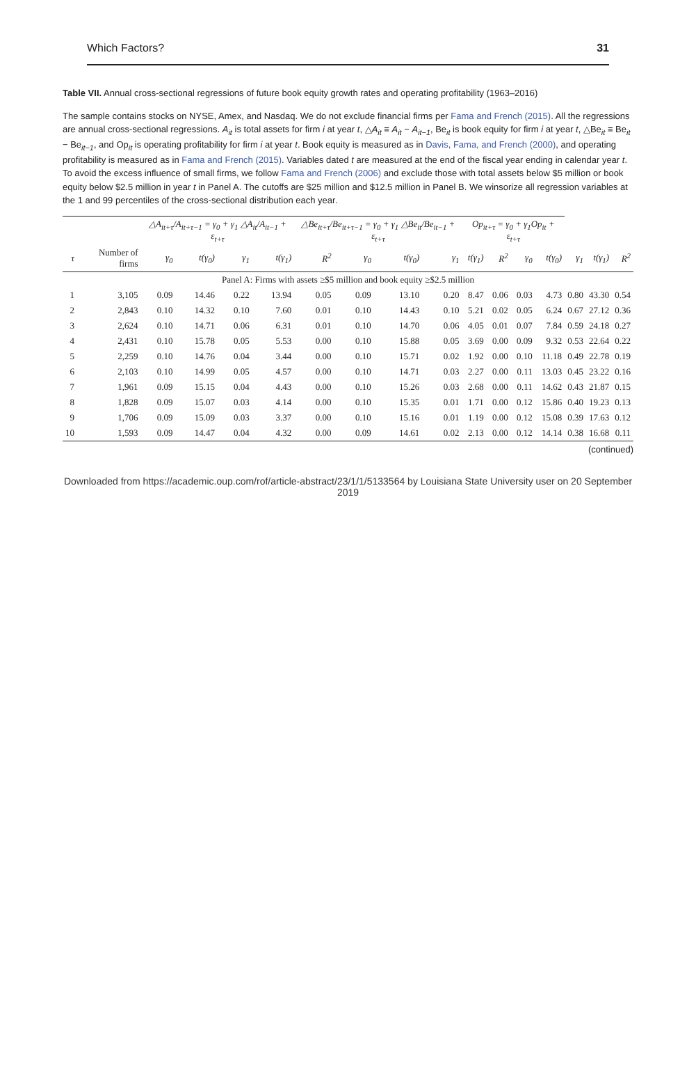Which Factors? 31
Table VII. Annual cross-sectional regressions of future book equity growth rates and operating profitability (1963–2016)
The sample contains stocks on NYSE, Amex, and Nasdaq. We do not exclude financial firms per Fama and French (2015). All the regressions are annual cross-sectional regressions. A<sub>it</sub> is total assets for firm i at year t, △A<sub>it</sub> ≡ A<sub>it</sub> − A<sub>it−1</sub>, Be<sub>it</sub> is book equity for firm i at year t, △Be<sub>it</sub> ≡ Be<sub>it</sub> − Be<sub>it−1</sub>, and Op<sub>it</sub> is operating profitability for firm i at year t. Book equity is measured as in Davis, Fama, and French (2000), and operating profitability is measured as in Fama and French (2015). Variables dated t are measured at the end of the fiscal year ending in calendar year t. To avoid the excess influence of small firms, we follow Fama and French (2006) and exclude those with total assets below $5 million or book equity below $2.5 million in year t in Panel A. The cutoffs are $25 million and $12.5 million in Panel B. We winsorize all regression variables at the 1 and 99 percentiles of the cross-sectional distribution each year.
| | | △A<sub>it+τ</sub>/A<sub>it+τ−1</sub> = γ<sub>0</sub> + γ<sub>1</sub> △A<sub>it</sub>/A<sub>it−1</sub> + ε<sub>t+τ</sub> | | | | △Be<sub>it+τ</sub>/Be<sub>it+τ−1</sub> = γ<sub>0</sub> + γ<sub>1</sub> △Be<sub>it</sub>/Be<sub>it−1</sub> + ε<sub>t+τ</sub> | | | | Op<sub>it+τ</sub> = γ<sub>0</sub> + γ<sub>1</sub>Op<sub>it</sub> + ε<sub>t+τ</sub> | | | | | | |
| --- | --- | --- | --- | --- | --- | --- | --- | --- | --- | --- | --- | --- | --- | --- | --- | --- |
| τ | Number of firms | γ<sub>0</sub> | t(γ<sub>0</sub>) | γ<sub>1</sub> | t(γ<sub>1</sub>) | R<sup>2</sup> | γ<sub>0</sub> | t(γ<sub>0</sub>) | γ<sub>1</sub> | t(γ<sub>1</sub>) | R<sup>2</sup> | γ<sub>0</sub> | t(γ<sub>0</sub>) | γ<sub>1</sub> | t(γ<sub>1</sub>) | R<sup>2</sup> |
| Panel A: Firms with assets ≥$5 million and book equity ≥$2.5 million | | | | | | | | | | | | | | | | |
| 1 | 3,105 | 0.09 | 14.46 | 0.22 | 13.94 | 0.05 | 0.09 | 13.10 | 0.20 | 8.47 | 0.06 | 0.03 | 4.73 | 0.80 | 43.30 | 0.54 |
| 2 | 2,843 | 0.10 | 14.32 | 0.10 | 7.60 | 0.01 | 0.10 | 14.43 | 0.10 | 5.21 | 0.02 | 0.05 | 6.24 | 0.67 | 27.12 | 0.36 |
| 3 | 2,624 | 0.10 | 14.71 | 0.06 | 6.31 | 0.01 | 0.10 | 14.70 | 0.06 | 4.05 | 0.01 | 0.07 | 7.84 | 0.59 | 24.18 | 0.27 |
| 4 | 2,431 | 0.10 | 15.78 | 0.05 | 5.53 | 0.00 | 0.10 | 15.88 | 0.05 | 3.69 | 0.00 | 0.09 | 9.32 | 0.53 | 22.64 | 0.22 |
| 5 | 2,259 | 0.10 | 14.76 | 0.04 | 3.44 | 0.00 | 0.10 | 15.71 | 0.02 | 1.92 | 0.00 | 0.10 | 11.18 | 0.49 | 22.78 | 0.19 |
| 6 | 2,103 | 0.10 | 14.99 | 0.05 | 4.57 | 0.00 | 0.10 | 14.71 | 0.03 | 2.27 | 0.00 | 0.11 | 13.03 | 0.45 | 23.22 | 0.16 |
| 7 | 1,961 | 0.09 | 15.15 | 0.04 | 4.43 | 0.00 | 0.10 | 15.26 | 0.03 | 2.68 | 0.00 | 0.11 | 14.62 | 0.43 | 21.87 | 0.15 |
| 8 | 1,828 | 0.09 | 15.07 | 0.03 | 4.14 | 0.00 | 0.10 | 15.35 | 0.01 | 1.71 | 0.00 | 0.12 | 15.86 | 0.40 | 19.23 | 0.13 |
| 9 | 1,706 | 0.09 | 15.09 | 0.03 | 3.37 | 0.00 | 0.10 | 15.16 | 0.01 | 1.19 | 0.00 | 0.12 | 15.08 | 0.39 | 17.63 | 0.12 |
| 10 | 1,593 | 0.09 | 14.47 | 0.04 | 4.32 | 0.00 | 0.09 | 14.61 | 0.02 | 2.13 | 0.00 | 0.12 | 14.14 | 0.38 | 16.68 | 0.11 |
(continued)
Downloaded from https://academic.oup.com/rof/article-abstract/23/1/1/5133564 by Louisiana State University user on 20 September 2019